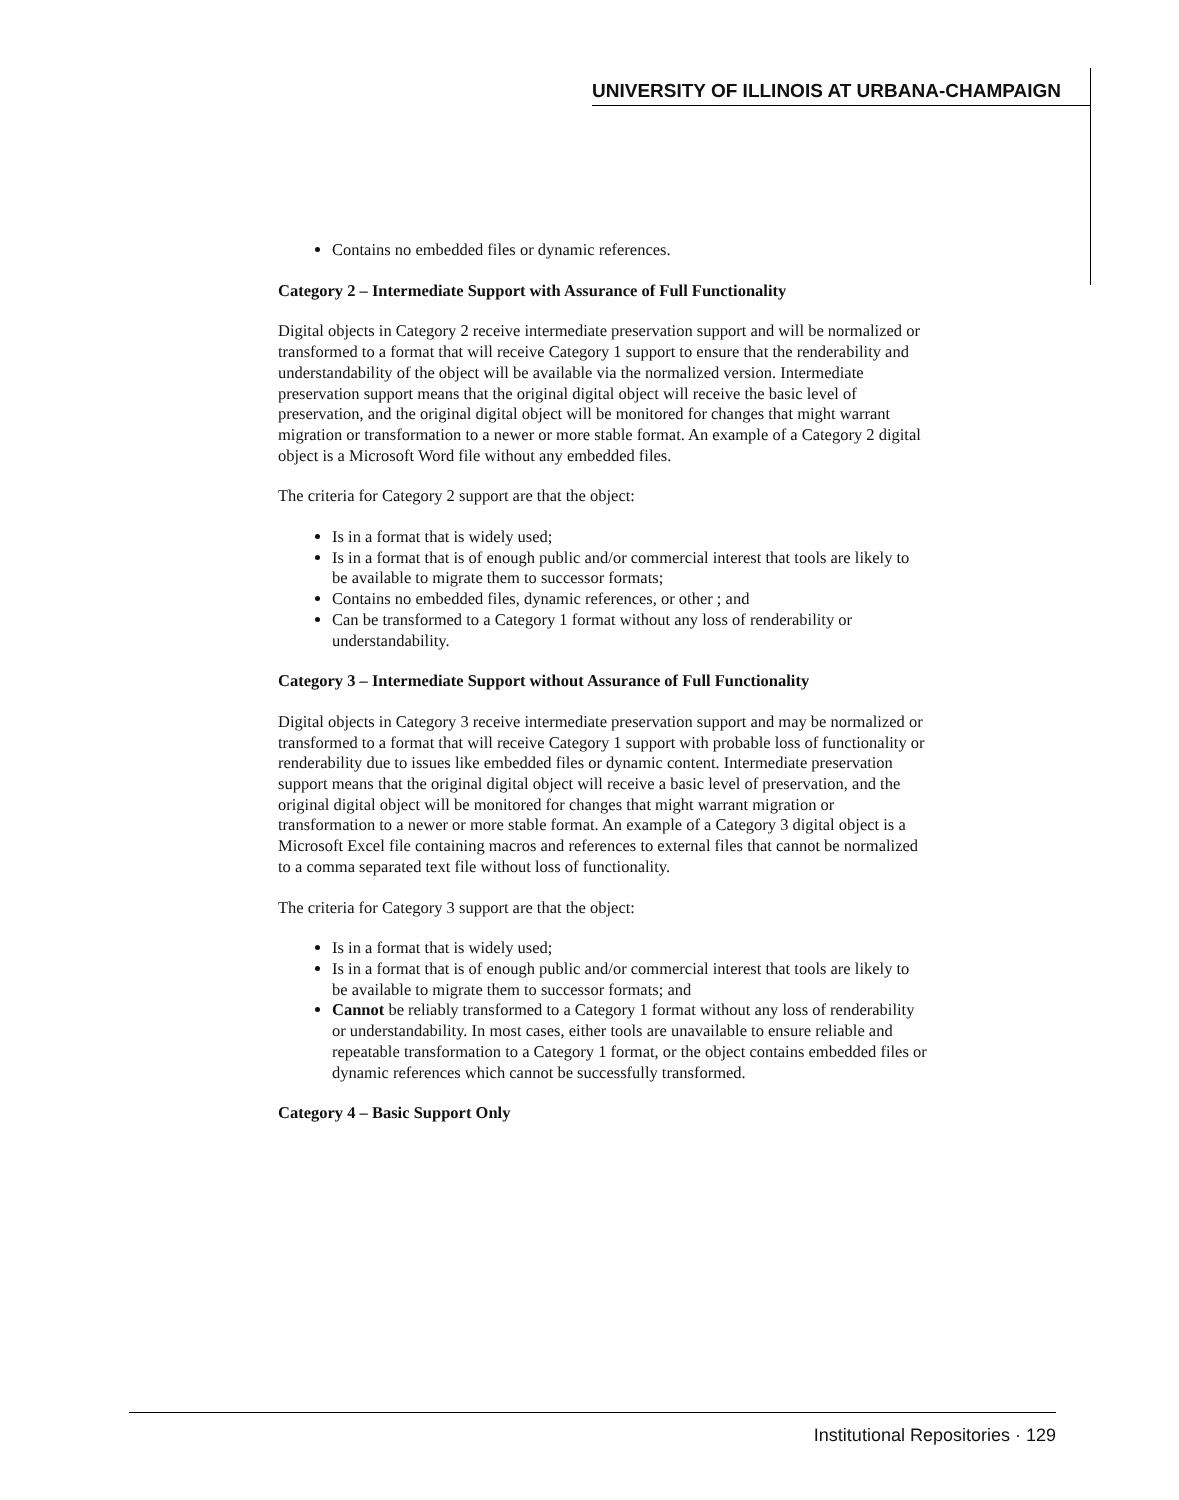UNIVERSITY OF ILLINOIS AT URBANA-CHAMPAIGN
Contains no embedded files or dynamic references.
Category 2 – Intermediate Support with Assurance of Full Functionality
Digital objects in Category 2 receive intermediate preservation support and will be normalized or transformed to a format that will receive Category 1 support to ensure that the renderability and understandability of the object will be available via the normalized version. Intermediate preservation support means that the original digital object will receive the basic level of preservation, and the original digital object will be monitored for changes that might warrant migration or transformation to a newer or more stable format. An example of a Category 2 digital object is a Microsoft Word file without any embedded files.
The criteria for Category 2 support are that the object:
Is in a format that is widely used;
Is in a format that is of enough public and/or commercial interest that tools are likely to be available to migrate them to successor formats;
Contains no embedded files, dynamic references, or other ; and
Can be transformed to a Category 1 format without any loss of renderability or understandability.
Category 3 – Intermediate Support without Assurance of Full Functionality
Digital objects in Category 3 receive intermediate preservation support and may be normalized or transformed to a format that will receive Category 1 support with probable loss of functionality or renderability due to issues like embedded files or dynamic content. Intermediate preservation support means that the original digital object will receive a basic level of preservation, and the original digital object will be monitored for changes that might warrant migration or transformation to a newer or more stable format. An example of a Category 3 digital object is a Microsoft Excel file containing macros and references to external files that cannot be normalized to a comma separated text file without loss of functionality.
The criteria for Category 3 support are that the object:
Is in a format that is widely used;
Is in a format that is of enough public and/or commercial interest that tools are likely to be available to migrate them to successor formats; and
Cannot be reliably transformed to a Category 1 format without any loss of renderability or understandability. In most cases, either tools are unavailable to ensure reliable and repeatable transformation to a Category 1 format, or the object contains embedded files or dynamic references which cannot be successfully transformed.
Category 4 – Basic Support Only
Institutional Repositories · 129